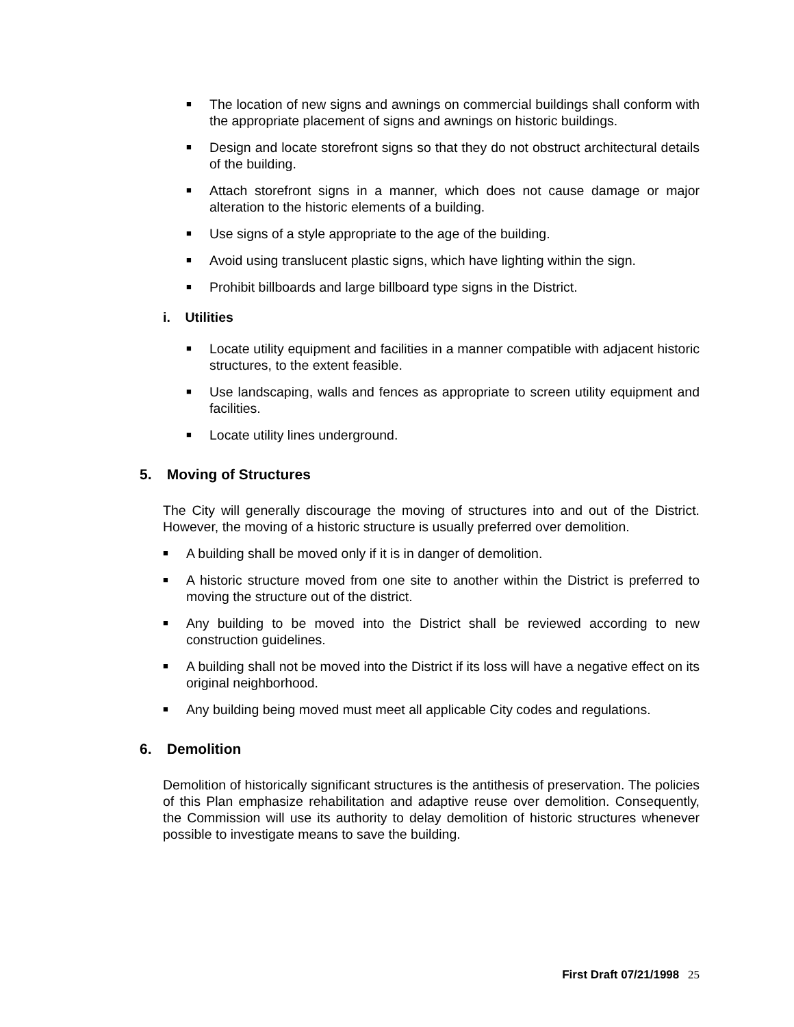■
The location of new signs and awnings on commercial buildings shall conform with the appropriate placement of signs and awnings on historic buildings.
■
Design and locate storefront signs so that they do not obstruct architectural details of the building.
■
Attach storefront signs in a manner, which does not cause damage or major alteration to the historic elements of a building.
■
Use signs of a style appropriate to the age of the building.
■
Avoid using translucent plastic signs, which have lighting within the sign.
■
Prohibit billboards and large billboard type signs in the District.
i. Utilities
■
Locate utility equipment and facilities in a manner compatible with adjacent historic structures, to the extent feasible.
■
Use landscaping, walls and fences as appropriate to screen utility equipment and facilities.
■
Locate utility lines underground.
5. Moving of Structures
The City will generally discourage the moving of structures into and out of the District. However, the moving of a historic structure is usually preferred over demolition.
■
A building shall be moved only if it is in danger of demolition.
■
A historic structure moved from one site to another within the District is preferred to moving the structure out of the district.
■
Any building to be moved into the District shall be reviewed according to new construction guidelines.
■
A building shall not be moved into the District if its loss will have a negative effect on its original neighborhood.
■
Any building being moved must meet all applicable City codes and regulations.
6. Demolition
Demolition of historically significant structures is the antithesis of preservation. The policies of this Plan emphasize rehabilitation and adaptive reuse over demolition. Consequently, the Commission will use its authority to delay demolition of historic structures whenever possible to investigate means to save the building.
First Draft 07/21/1998 25